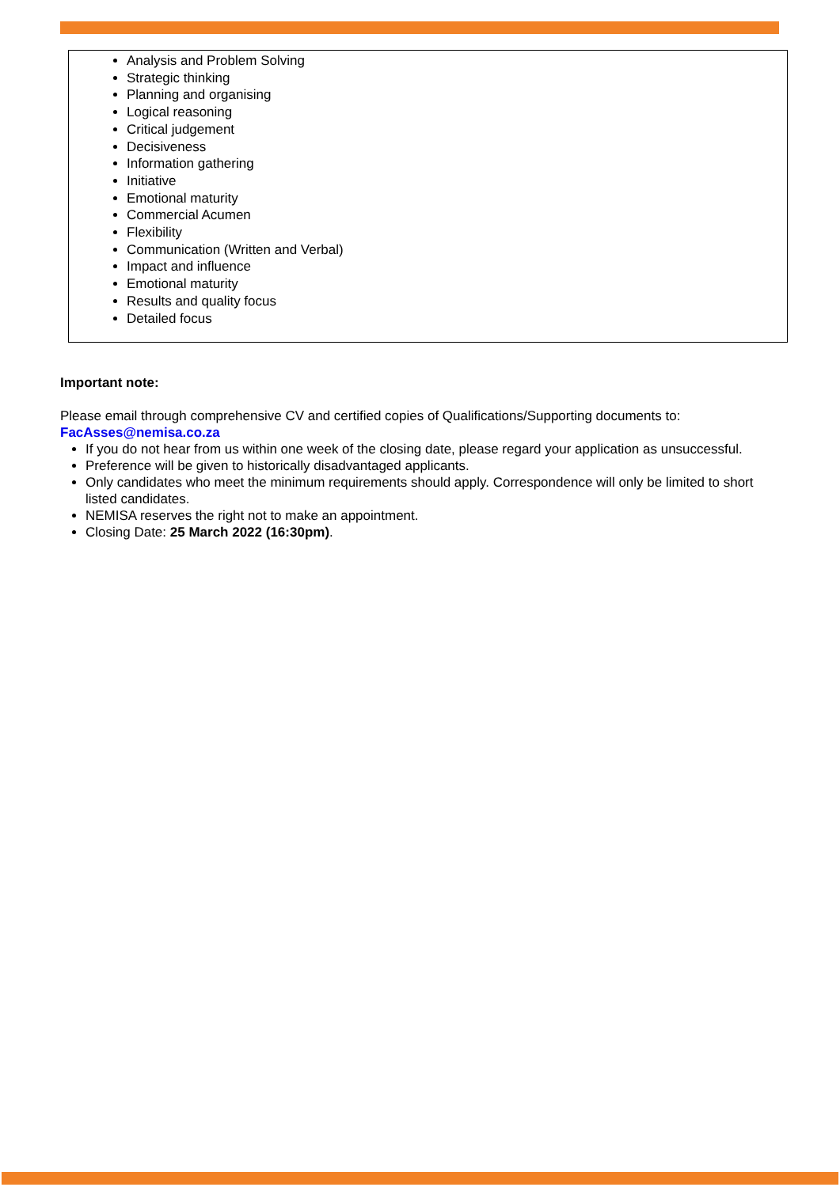Analysis and Problem Solving
Strategic thinking
Planning and organising
Logical reasoning
Critical judgement
Decisiveness
Information gathering
Initiative
Emotional maturity
Commercial Acumen
Flexibility
Communication (Written and Verbal)
Impact and influence
Emotional maturity
Results and quality focus
Detailed focus
Important note:
Please email through comprehensive CV and certified copies of Qualifications/Supporting documents to: FacAsses@nemisa.co.za
If you do not hear from us within one week of the closing date, please regard your application as unsuccessful.
Preference will be given to historically disadvantaged applicants.
Only candidates who meet the minimum requirements should apply. Correspondence will only be limited to short listed candidates.
NEMISA reserves the right not to make an appointment.
Closing Date: 25 March 2022 (16:30pm).